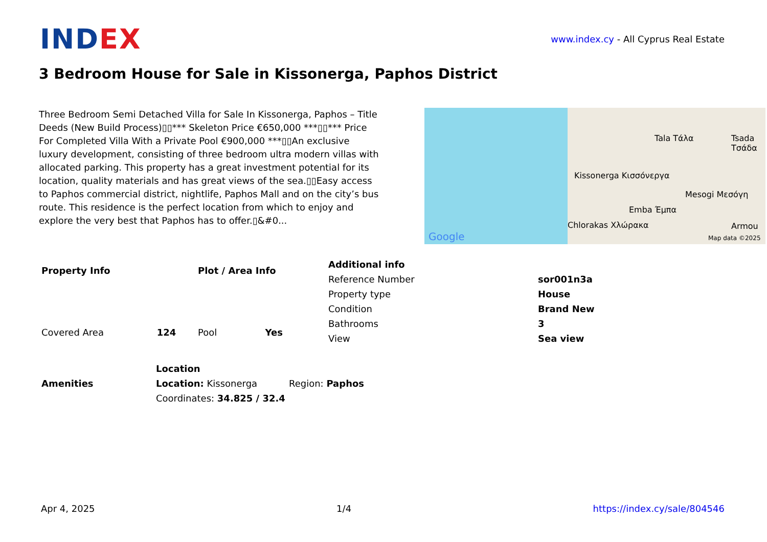INDEX
www.index.cy - All Cyprus Real Estate
3 Bedroom House for Sale in Kissonerga, Paphos District
Three Bedroom Semi Detached Villa for Sale In Kissonerga, Paphos – Title Deeds (New Build Process)▯▯*** Skeleton Price €650,000 ***▯▯*** Price For Completed Villa With a Private Pool €900,000 ***▯▯An exclusive luxury development, consisting of three bedroom ultra modern villas with allocated parking. This property has a great investment potential for its location, quality materials and has great views of the sea.▯▯Easy access to Paphos commercial district, nightlife, Paphos Mall and on the city’s bus route. This residence is the perfect location from which to enjoy and explore the very best that Paphos has to offer.▯&#0...
Kissonerga Κισσόνεργα
Tala Τάλα Tsada Τσάδα
Mesogi Μεσόγη
Emba Έμπα
Chlorakas Χλώρακα Armou
Google Map data ©2025
| Property Info | |
| --- | --- |
| Covered Area | 124 |
| Plot / Area Info | |
| --- | --- |
| Pool | Yes |
| Additional info | |
| --- | --- |
| Reference Number | sor001n3a |
| Property type | House |
| Condition | Brand New |
| Bathrooms | 3 |
| View | Sea view |
| Amenities |
| --- |
| Location | |
| --- | --- |
| Location: Kissonerga | Region: Paphos |
| Coordinates: 34.825 / 32.4 | |
Apr 4, 2025 1/4 https://index.cy/sale/804546